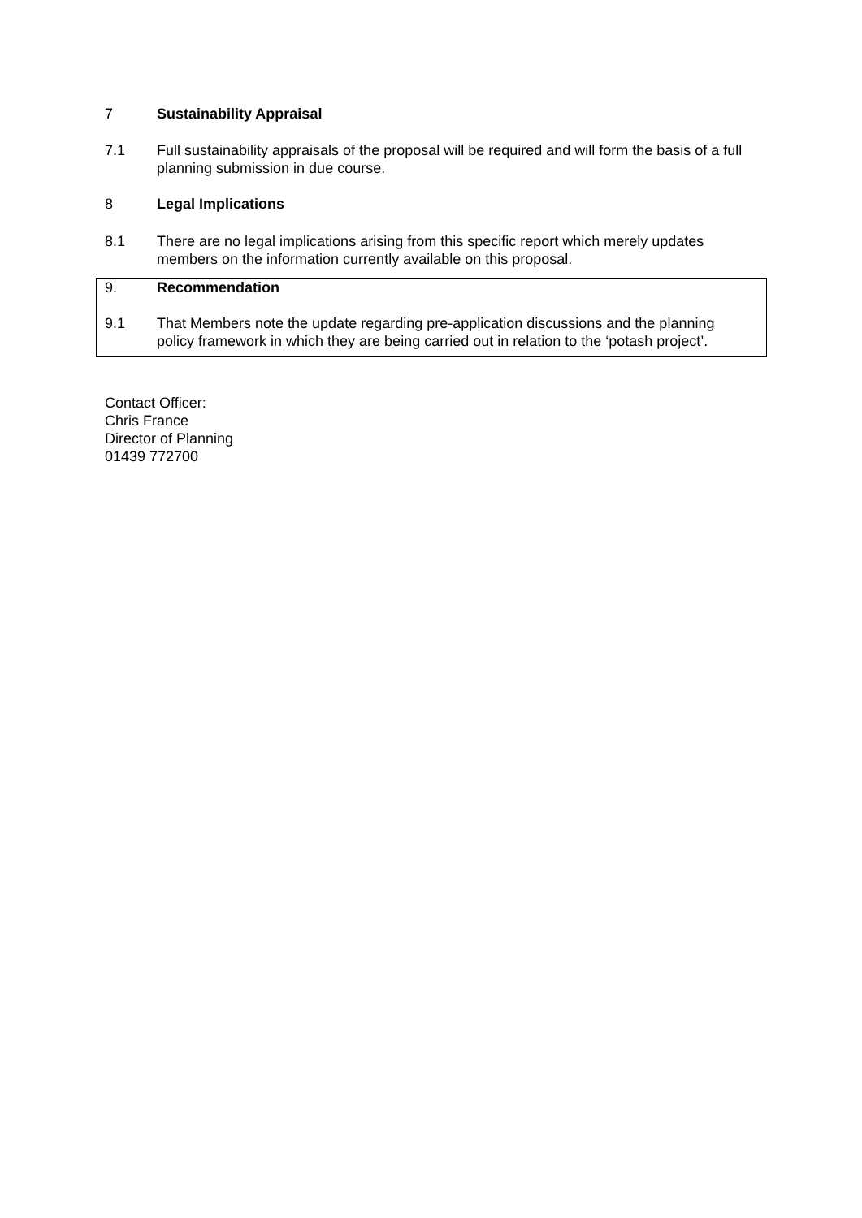7 Sustainability Appraisal
7.1 Full sustainability appraisals of the proposal will be required and will form the basis of a full planning submission in due course.
8 Legal Implications
8.1 There are no legal implications arising from this specific report which merely updates members on the information currently available on this proposal.
9. Recommendation
9.1 That Members note the update regarding pre-application discussions and the planning policy framework in which they are being carried out in relation to the ‘potash project’.
Contact Officer:
Chris France
Director of Planning
01439 772700